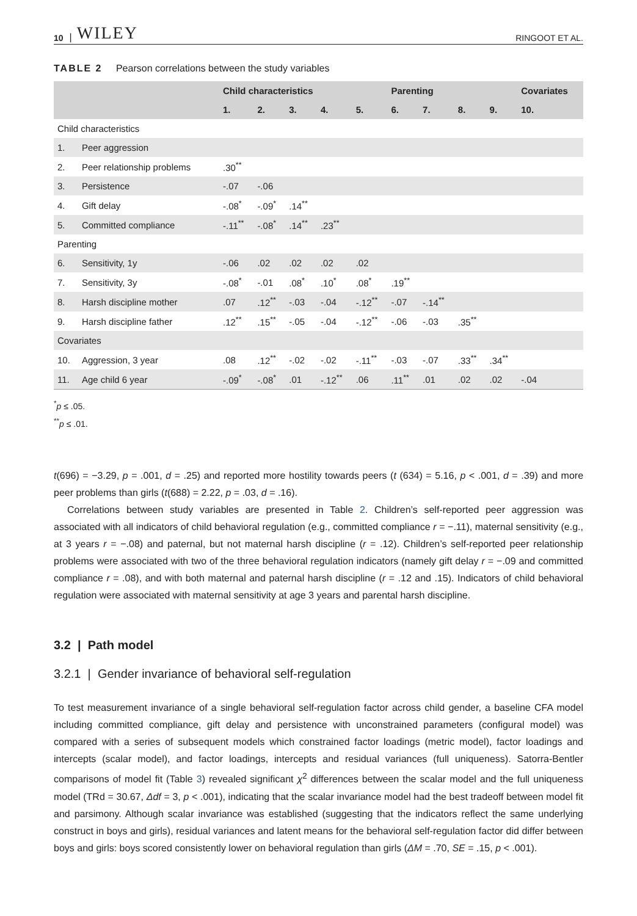10 | WILEY RINGOOT ET AL.
TABLE 2 Pearson correlations between the study variables
| | | Child characteristics | | | | | Parenting | | | | Covariates |
| --- | --- | --- | --- | --- | --- | --- | --- | --- | --- | --- | --- |
| | | 1. | 2. | 3. | 4. | 5. | 6. | 7. | 8. | 9. | 10. |
| Child characteristics | | | | | | | | | | | |
| 1. | Peer aggression | | | | | | | | | | |
| 2. | Peer relationship problems | .30<sup>**</sup> | | | | | | | | | |
| 3. | Persistence | -.07 | -.06 | | | | | | | | |
| 4. | Gift delay | -.08<sup>*</sup> | -.09<sup>*</sup> | .14<sup>**</sup> | | | | | | | |
| 5. | Committed compliance | -.11<sup>**</sup> | -.08<sup>*</sup> | .14<sup>**</sup> | .23<sup>**</sup> | | | | | | |
| Parenting | | | | | | | | | | | |
| 6. | Sensitivity, 1y | -.06 | .02 | .02 | .02 | .02 | | | | | |
| 7. | Sensitivity, 3y | -.08<sup>*</sup> | -.01 | .08<sup>*</sup> | .10<sup>*</sup> | .08<sup>*</sup> | .19<sup>**</sup> | | | | |
| 8. | Harsh discipline mother | .07 | .12<sup>**</sup> | -.03 | -.04 | -.12<sup>**</sup> | -.07 | -.14<sup>**</sup> | | | |
| 9. | Harsh discipline father | .12<sup>**</sup> | .15<sup>**</sup> | -.05 | -.04 | -.12<sup>**</sup> | -.06 | -.03 | .35<sup>**</sup> | | |
| Covariates | | | | | | | | | | | |
| 10. | Aggression, 3 year | .08 | .12<sup>**</sup> | -.02 | -.02 | -.11<sup>**</sup> | -.03 | -.07 | .33<sup>**</sup> | .34<sup>**</sup> | |
| 11. | Age child 6 year | -.09<sup>*</sup> | -.08<sup>*</sup> | .01 | -.12<sup>**</sup> | .06 | .11<sup>**</sup> | .01 | .02 | .02 | -.04 |
<sup>*</sup> p ≤ .05.
<sup>**</sup> p ≤ .01.
t(696) = −3.29, p = .001, d = .25) and reported more hostility towards peers (t (634) = 5.16, p < .001, d = .39) and more peer problems than girls (t(688) = 2.22, p = .03, d = .16).
Correlations between study variables are presented in Table 2. Children’s self-reported peer aggression was associated with all indicators of child behavioral regulation (e.g., committed compliance r = −.11), maternal sensitivity (e.g., at 3 years r = −.08) and paternal, but not maternal harsh discipline (r = .12). Children’s self-reported peer relationship problems were associated with two of the three behavioral regulation indicators (namely gift delay r = −.09 and committed compliance r = .08), and with both maternal and paternal harsh discipline (r = .12 and .15). Indicators of child behavioral regulation were associated with maternal sensitivity at age 3 years and parental harsh discipline.
3.2 | Path model
3.2.1 | Gender invariance of behavioral self-regulation
To test measurement invariance of a single behavioral self-regulation factor across child gender, a baseline CFA model including committed compliance, gift delay and persistence with unconstrained parameters (configural model) was compared with a series of subsequent models which constrained factor loadings (metric model), factor loadings and intercepts (scalar model), and factor loadings, intercepts and residual variances (full uniqueness). Satorra-Bentler comparisons of model fit (Table 3) revealed significant χ<sup>2</sup> differences between the scalar model and the full uniqueness model (TRd = 30.67, Δdf = 3, p < .001), indicating that the scalar invariance model had the best tradeoff between model fit and parsimony. Although scalar invariance was established (suggesting that the indicators reflect the same underlying construct in boys and girls), residual variances and latent means for the behavioral self-regulation factor did differ between boys and girls: boys scored consistently lower on behavioral regulation than girls (ΔM = .70, SE = .15, p < .001).